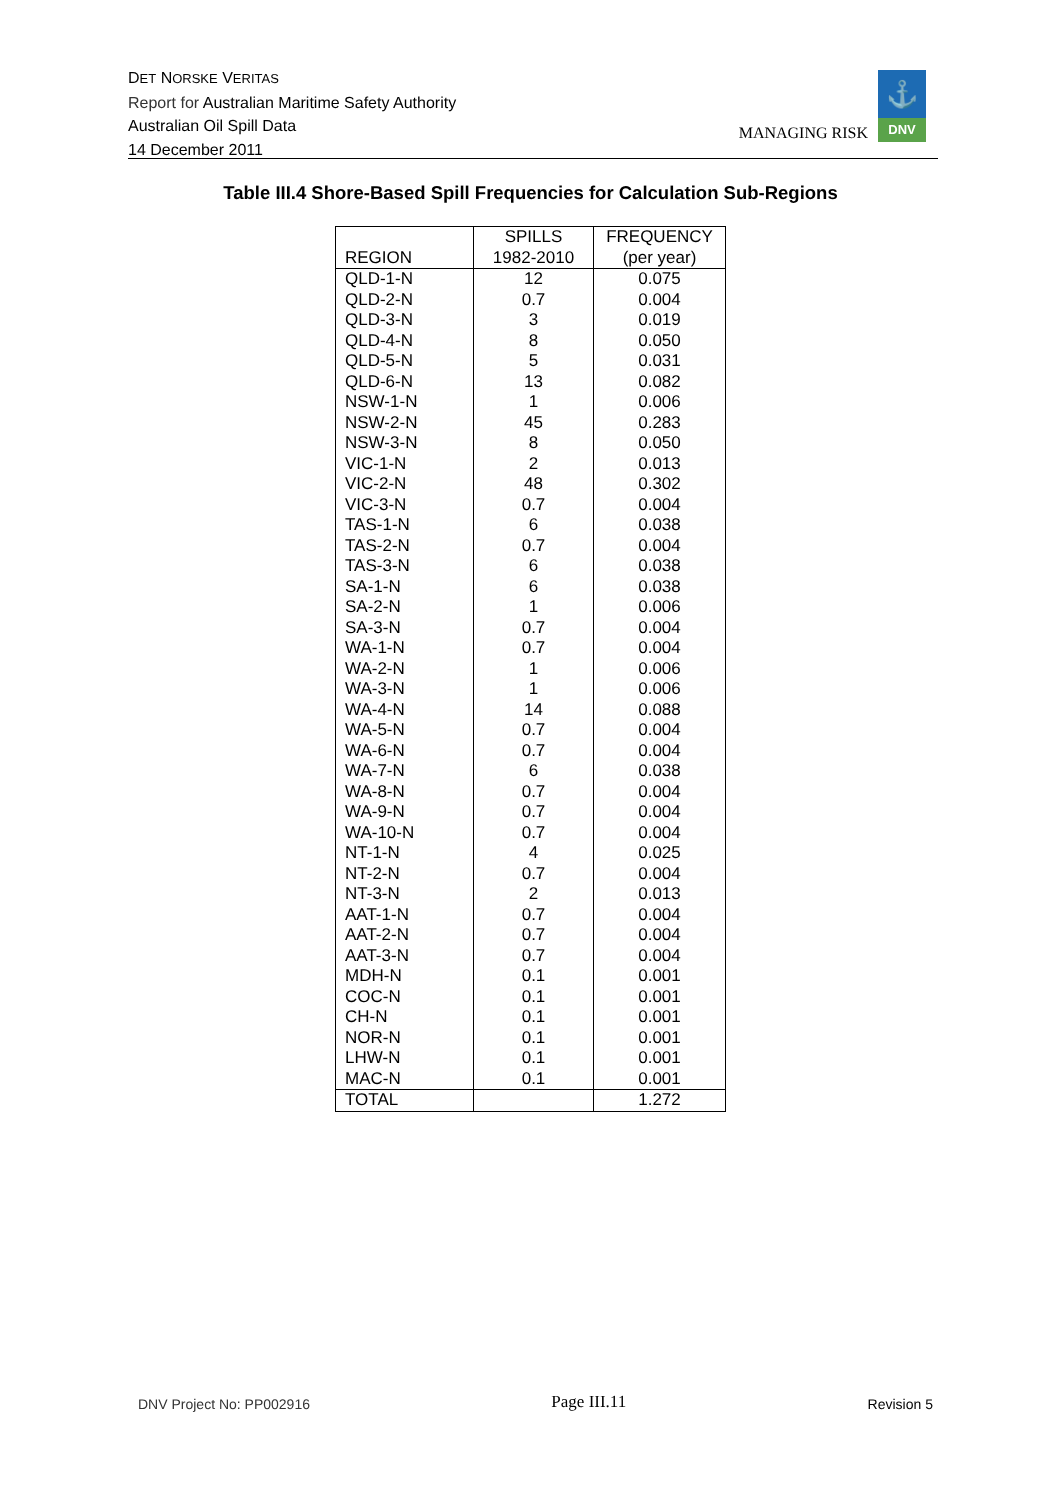DET NORSKE VERITAS
Report for Australian Maritime Safety Authority
Australian Oil Spill Data
14 December 2011
MANAGING RISK
⚓
DNV
Table III.4 Shore-Based Spill Frequencies for Calculation Sub-Regions
| | SPILLS | FREQUENCY |
| --- | --- | --- |
| REGION | 1982-2010 | (per year) |
| QLD-1-N | 12 | 0.075 |
| QLD-2-N | 0.7 | 0.004 |
| QLD-3-N | 3 | 0.019 |
| QLD-4-N | 8 | 0.050 |
| QLD-5-N | 5 | 0.031 |
| QLD-6-N | 13 | 0.082 |
| NSW-1-N | 1 | 0.006 |
| NSW-2-N | 45 | 0.283 |
| NSW-3-N | 8 | 0.050 |
| VIC-1-N | 2 | 0.013 |
| VIC-2-N | 48 | 0.302 |
| VIC-3-N | 0.7 | 0.004 |
| TAS-1-N | 6 | 0.038 |
| TAS-2-N | 0.7 | 0.004 |
| TAS-3-N | 6 | 0.038 |
| SA-1-N | 6 | 0.038 |
| SA-2-N | 1 | 0.006 |
| SA-3-N | 0.7 | 0.004 |
| WA-1-N | 0.7 | 0.004 |
| WA-2-N | 1 | 0.006 |
| WA-3-N | 1 | 0.006 |
| WA-4-N | 14 | 0.088 |
| WA-5-N | 0.7 | 0.004 |
| WA-6-N | 0.7 | 0.004 |
| WA-7-N | 6 | 0.038 |
| WA-8-N | 0.7 | 0.004 |
| WA-9-N | 0.7 | 0.004 |
| WA-10-N | 0.7 | 0.004 |
| NT-1-N | 4 | 0.025 |
| NT-2-N | 0.7 | 0.004 |
| NT-3-N | 2 | 0.013 |
| AAT-1-N | 0.7 | 0.004 |
| AAT-2-N | 0.7 | 0.004 |
| AAT-3-N | 0.7 | 0.004 |
| MDH-N | 0.1 | 0.001 |
| COC-N | 0.1 | 0.001 |
| CH-N | 0.1 | 0.001 |
| NOR-N | 0.1 | 0.001 |
| LHW-N | 0.1 | 0.001 |
| MAC-N | 0.1 | 0.001 |
| TOTAL | | 1.272 |
DNV Project No: PP002916 Page III.11 Revision 5